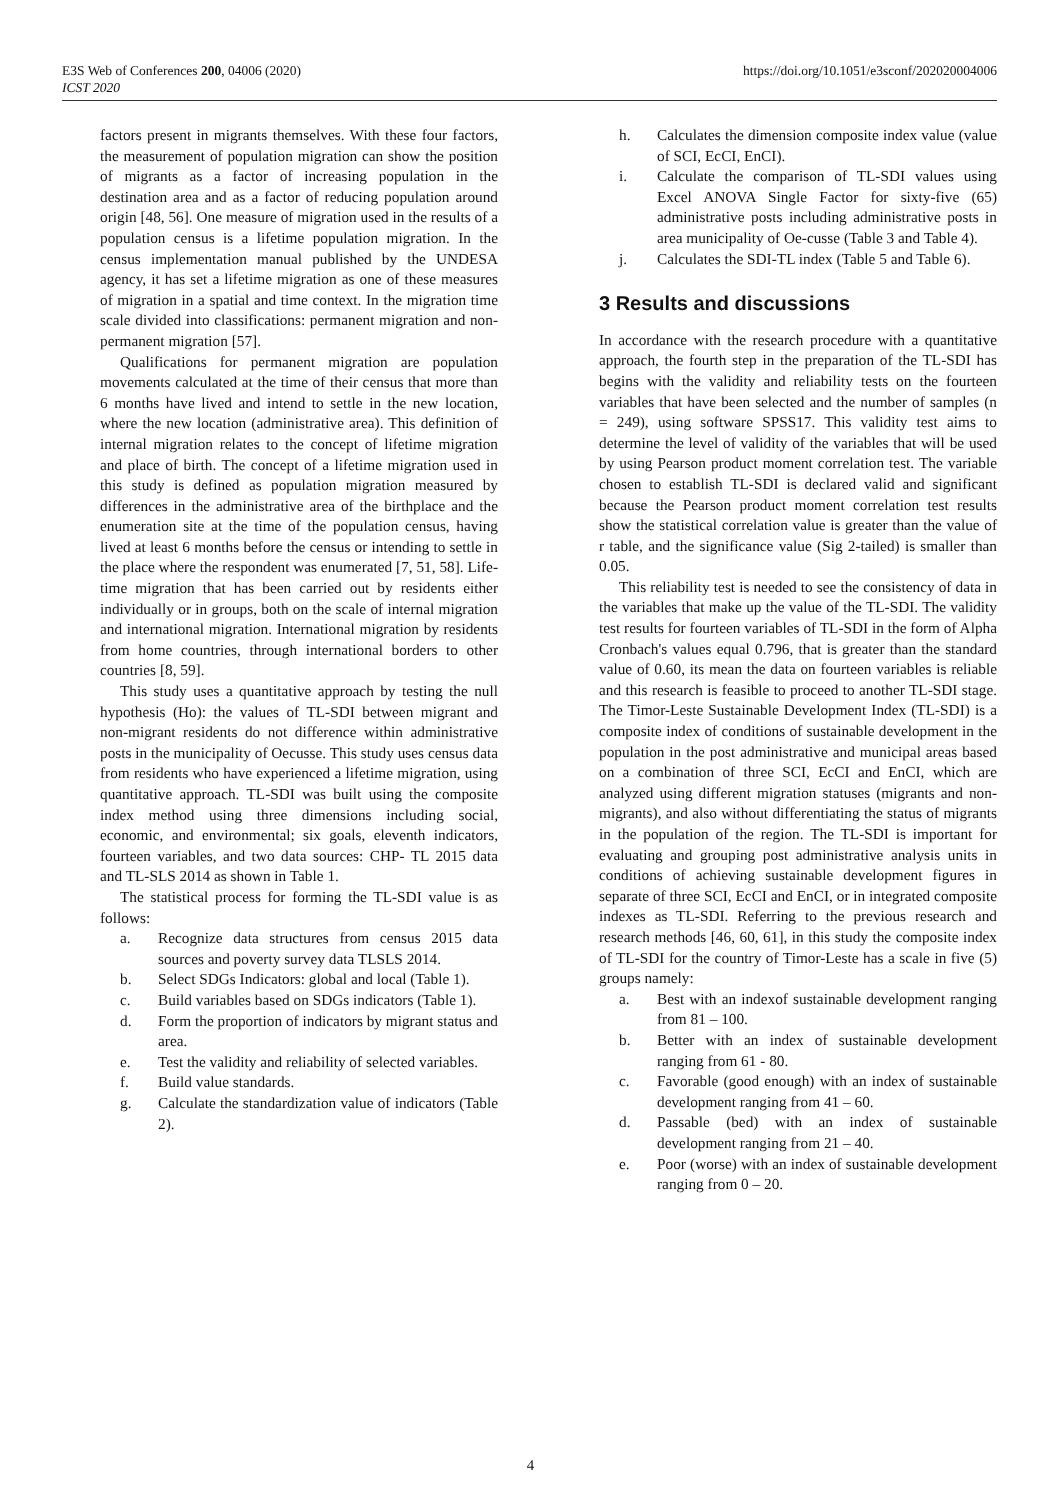E3S Web of Conferences 200, 04006 (2020)
ICST 2020
https://doi.org/10.1051/e3sconf/202020004006
factors present in migrants themselves. With these four factors, the measurement of population migration can show the position of migrants as a factor of increasing population in the destination area and as a factor of reducing population around origin [48, 56]. One measure of migration used in the results of a population census is a lifetime population migration. In the census implementation manual published by the UNDESA agency, it has set a lifetime migration as one of these measures of migration in a spatial and time context. In the migration time scale divided into classifications: permanent migration and non-permanent migration [57].
Qualifications for permanent migration are population movements calculated at the time of their census that more than 6 months have lived and intend to settle in the new location, where the new location (administrative area). This definition of internal migration relates to the concept of lifetime migration and place of birth. The concept of a lifetime migration used in this study is defined as population migration measured by differences in the administrative area of the birthplace and the enumeration site at the time of the population census, having lived at least 6 months before the census or intending to settle in the place where the respondent was enumerated [7, 51, 58]. Life- time migration that has been carried out by residents either individually or in groups, both on the scale of internal migration and international migration. International migration by residents from home countries, through international borders to other countries [8, 59].
This study uses a quantitative approach by testing the null hypothesis (Ho): the values of TL-SDI between migrant and non-migrant residents do not difference within administrative posts in the municipality of Oecusse. This study uses census data from residents who have experienced a lifetime migration, using quantitative approach. TL-SDI was built using the composite index method using three dimensions including social, economic, and environmental; six goals, eleventh indicators, fourteen variables, and two data sources: CHP- TL 2015 data and TL-SLS 2014 as shown in Table 1.
The statistical process for forming the TL-SDI value is as follows:
a. Recognize data structures from census 2015 data sources and poverty survey data TLSLS 2014.
b. Select SDGs Indicators: global and local (Table 1).
c. Build variables based on SDGs indicators (Table 1).
d. Form the proportion of indicators by migrant status and area.
e. Test the validity and reliability of selected variables.
f. Build value standards.
g. Calculate the standardization value of indicators (Table 2).
h. Calculates the dimension composite index value (value of SCI, EcCI, EnCI).
i. Calculate the comparison of TL-SDI values using Excel ANOVA Single Factor for sixty-five (65) administrative posts including administrative posts in area municipality of Oe-cusse (Table 3 and Table 4).
j. Calculates the SDI-TL index (Table 5 and Table 6).
3 Results and discussions
In accordance with the research procedure with a quantitative approach, the fourth step in the preparation of the TL-SDI has begins with the validity and reliability tests on the fourteen variables that have been selected and the number of samples (n = 249), using software SPSS17. This validity test aims to determine the level of validity of the variables that will be used by using Pearson product moment correlation test. The variable chosen to establish TL-SDI is declared valid and significant because the Pearson product moment correlation test results show the statistical correlation value is greater than the value of r table, and the significance value (Sig 2-tailed) is smaller than 0.05.
This reliability test is needed to see the consistency of data in the variables that make up the value of the TL-SDI. The validity test results for fourteen variables of TL-SDI in the form of Alpha Cronbach's values equal 0.796, that is greater than the standard value of 0.60, its mean the data on fourteen variables is reliable and this research is feasible to proceed to another TL-SDI stage. The Timor-Leste Sustainable Development Index (TL-SDI) is a composite index of conditions of sustainable development in the population in the post administrative and municipal areas based on a combination of three SCI, EcCI and EnCI, which are analyzed using different migration statuses (migrants and non-migrants), and also without differentiating the status of migrants in the population of the region. The TL-SDI is important for evaluating and grouping post administrative analysis units in conditions of achieving sustainable development figures in separate of three SCI, EcCI and EnCI, or in integrated composite indexes as TL-SDI. Referring to the previous research and research methods [46, 60, 61], in this study the composite index of TL-SDI for the country of Timor-Leste has a scale in five (5) groups namely:
a. Best with an indexof sustainable development ranging from 81 – 100.
b. Better with an index of sustainable development ranging from 61 - 80.
c. Favorable (good enough) with an index of sustainable development ranging from 41 – 60.
d. Passable (bed) with an index of sustainable development ranging from 21 – 40.
e. Poor (worse) with an index of sustainable development ranging from 0 – 20.
4